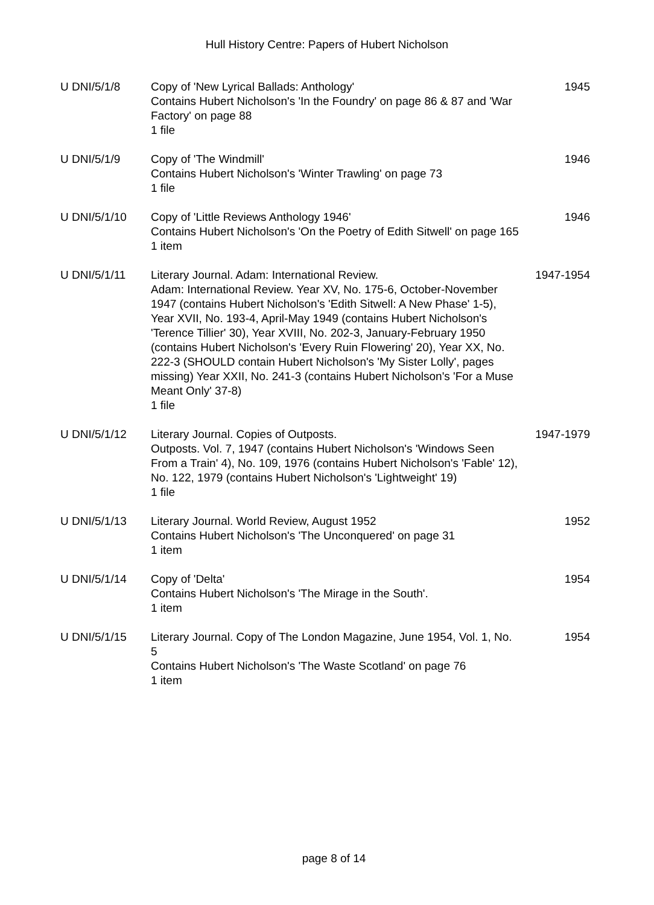Hull History Centre: Papers of Hubert Nicholson
| U DNI/5/1/8 | Copy of 'New Lyrical Ballads: Anthology' Contains Hubert Nicholson's 'In the Foundry' on page 86 & 87 and 'War Factory' on page 88 1 file | 1945 |
| U DNI/5/1/9 | Copy of 'The Windmill' Contains Hubert Nicholson's 'Winter Trawling' on page 73 1 file | 1946 |
| U DNI/5/1/10 | Copy of 'Little Reviews Anthology 1946' Contains Hubert Nicholson's 'On the Poetry of Edith Sitwell' on page 165 1 item | 1946 |
| U DNI/5/1/11 | Literary Journal. Adam: International Review. Adam: International Review. Year XV, No. 175-6, October-November 1947 (contains Hubert Nicholson's 'Edith Sitwell: A New Phase' 1-5), Year XVII, No. 193-4, April-May 1949 (contains Hubert Nicholson's 'Terence Tillier' 30), Year XVIII, No. 202-3, January-February 1950 (contains Hubert Nicholson's 'Every Ruin Flowering' 20), Year XX, No. 222-3 (SHOULD contain Hubert Nicholson's 'My Sister Lolly', pages missing) Year XXII, No. 241-3 (contains Hubert Nicholson's 'For a Muse Meant Only' 37-8) 1 file | 1947-1954 |
| U DNI/5/1/12 | Literary Journal. Copies of Outposts. Outposts. Vol. 7, 1947 (contains Hubert Nicholson's 'Windows Seen From a Train' 4), No. 109, 1976 (contains Hubert Nicholson's 'Fable' 12), No. 122, 1979 (contains Hubert Nicholson's 'Lightweight' 19) 1 file | 1947-1979 |
| U DNI/5/1/13 | Literary Journal. World Review, August 1952 Contains Hubert Nicholson's 'The Unconquered' on page 31 1 item | 1952 |
| U DNI/5/1/14 | Copy of 'Delta' Contains Hubert Nicholson's 'The Mirage in the South'. 1 item | 1954 |
| U DNI/5/1/15 | Literary Journal. Copy of The London Magazine, June 1954, Vol. 1, No. 5 Contains Hubert Nicholson's 'The Waste Scotland' on page 76 1 item | 1954 |
page 8 of 14